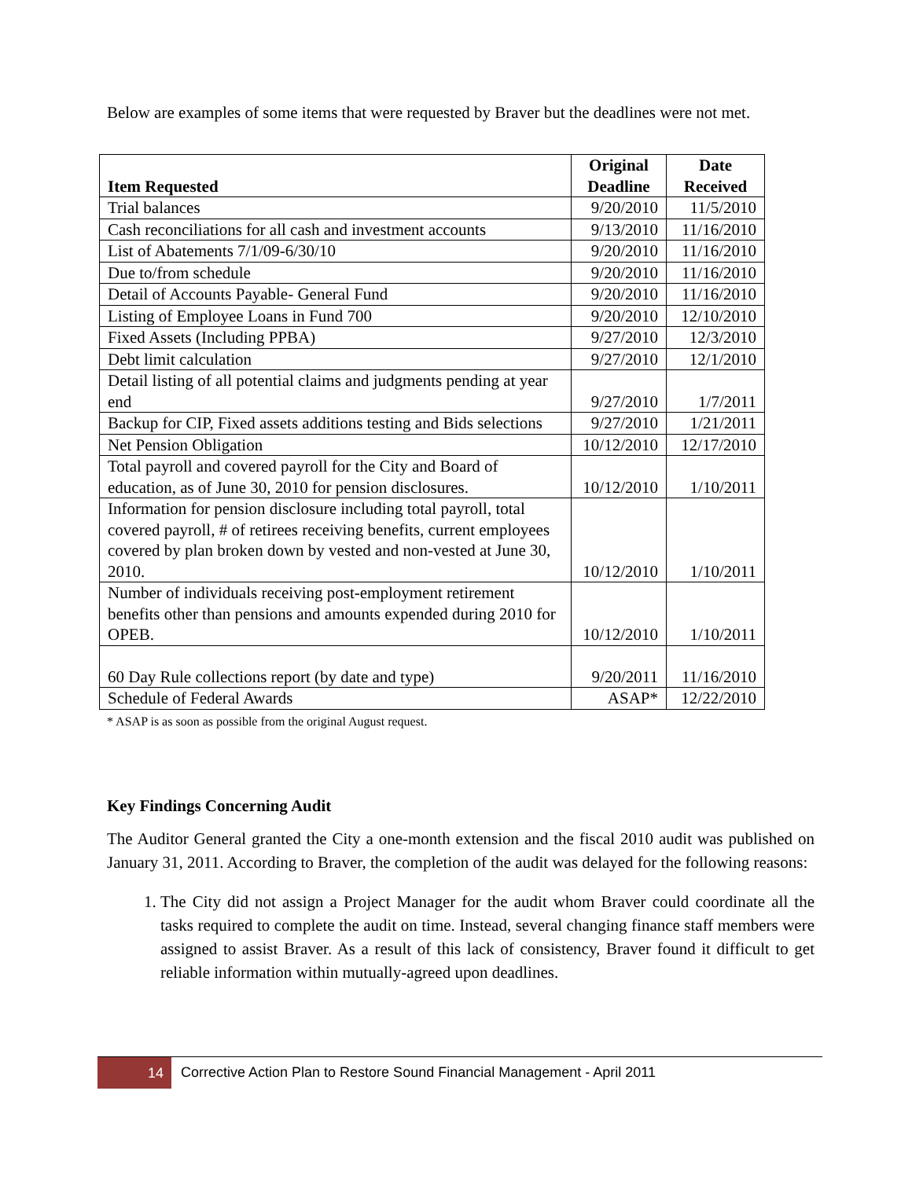Below are examples of some items that were requested by Braver but the deadlines were not met.
| Item Requested | Original Deadline | Date Received |
| --- | --- | --- |
| Trial balances | 9/20/2010 | 11/5/2010 |
| Cash reconciliations for all cash and investment accounts | 9/13/2010 | 11/16/2010 |
| List of Abatements 7/1/09-6/30/10 | 9/20/2010 | 11/16/2010 |
| Due to/from schedule | 9/20/2010 | 11/16/2010 |
| Detail of Accounts Payable- General Fund | 9/20/2010 | 11/16/2010 |
| Listing of Employee Loans in Fund 700 | 9/20/2010 | 12/10/2010 |
| Fixed Assets (Including PPBA) | 9/27/2010 | 12/3/2010 |
| Debt limit calculation | 9/27/2010 | 12/1/2010 |
| Detail listing of all potential claims and judgments pending at year end | 9/27/2010 | 1/7/2011 |
| Backup for CIP, Fixed assets additions testing and Bids selections | 9/27/2010 | 1/21/2011 |
| Net Pension Obligation | 10/12/2010 | 12/17/2010 |
| Total payroll and covered payroll for the City and Board of education, as of June 30, 2010 for pension disclosures. | 10/12/2010 | 1/10/2011 |
| Information for pension disclosure including total payroll, total covered payroll, # of retirees receiving benefits, current employees covered by plan broken down by vested and non-vested at June 30, 2010. | 10/12/2010 | 1/10/2011 |
| Number of individuals receiving post-employment retirement benefits other than pensions and amounts expended during 2010 for OPEB. | 10/12/2010 | 1/10/2011 |
| 60 Day Rule collections report (by date and type) | 9/20/2011 | 11/16/2010 |
| Schedule of Federal Awards | ASAP* | 12/22/2010 |
* ASAP is as soon as possible from the original August request.
Key Findings Concerning Audit
The Auditor General granted the City a one-month extension and the fiscal 2010 audit was published on January 31, 2011. According to Braver, the completion of the audit was delayed for the following reasons:
1. The City did not assign a Project Manager for the audit whom Braver could coordinate all the tasks required to complete the audit on time. Instead, several changing finance staff members were assigned to assist Braver. As a result of this lack of consistency, Braver found it difficult to get reliable information within mutually-agreed upon deadlines.
14
Corrective Action Plan to Restore Sound Financial Management - April 2011